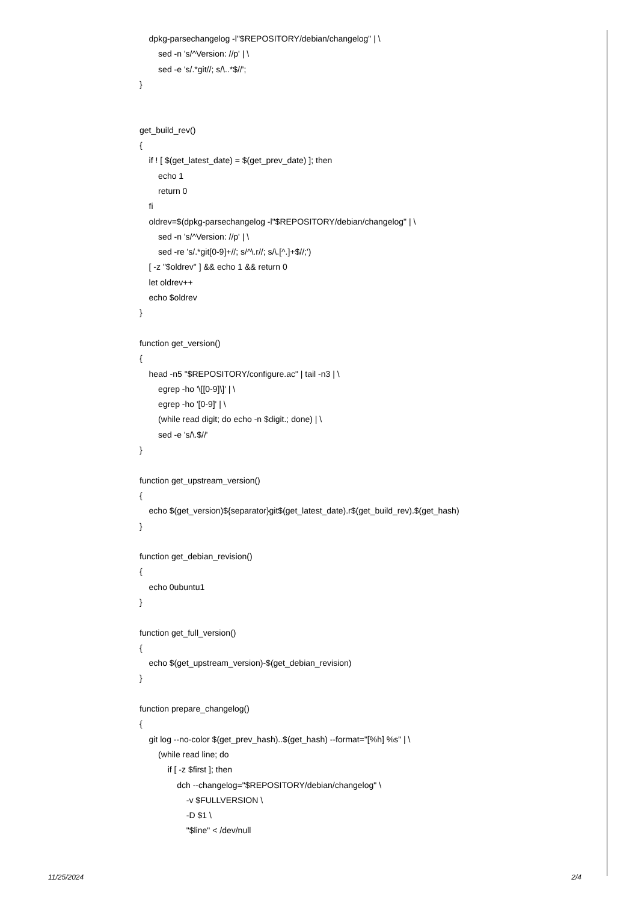dpkg-parsechangelog -l"$REPOSITORY/debian/changelog" | \
sed -n 's/^Version: //p' | \
sed -e 's/.*git//; s/\..*$//';
}
get_build_rev()
{
if ! [ $(get_latest_date) = $(get_prev_date) ]; then
echo 1
return 0
fi
oldrev=$(dpkg-parsechangelog -l"$REPOSITORY/debian/changelog" | \
sed -n 's/^Version: //p' | \
sed -re 's/.*git[0-9]+//; s/^\.r//; s/\.[^.]+$//;')
[ -z "$oldrev" ] && echo 1 && return 0
let oldrev++
echo $oldrev
}
function get_version()
{
head -n5 "$REPOSITORY/configure.ac" | tail -n3 | \
egrep -ho '\[[0-9]\]' | \
egrep -ho '[0-9]' | \
(while read digit; do echo -n $digit.; done) | \
sed -e 's/\.$//'
}
function get_upstream_version()
{
echo $(get_version)${separator}git$(get_latest_date).r$(get_build_rev).$(get_hash)
}
function get_debian_revision()
{
echo 0ubuntu1
}
function get_full_version()
{
echo $(get_upstream_version)-$(get_debian_revision)
}
function prepare_changelog()
{
git log --no-color $(get_prev_hash)..$(get_hash) --format="[%h] %s" | \
(while read line; do
if [ -z $first ]; then
dch --changelog="$REPOSITORY/debian/changelog" \
-v $FULLVERSION \
-D $1 \
"$line" < /dev/null
11/25/2024 2/4